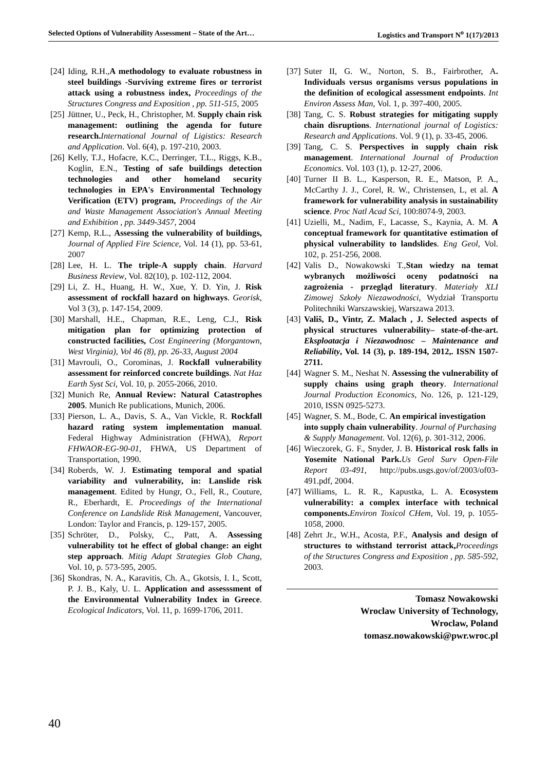Selected Options of Vulnerability Assessment – State of the Art… Logistics and Transport N<sup>o</sup> 1(17)/2013
[24] Iding, R.H.,A methodology to evaluate robustness in steel buildings -Surviving extreme fires or terrorist attack using a robustness index, Proceedings of the Structures Congress and Exposition , pp. 511-515, 2005
[25] Jüttner, U., Peck, H., Christopher, M. Supply chain risk management: outlining the agenda for future research. International Journal of Ligistics: Research and Application. Vol. 6(4), p. 197-210, 2003.
[26] Kelly, T.J., Hofacre, K.C., Derringer, T.L., Riggs, K.B., Koglin, E.N., Testing of safe buildings detection technologies and other homeland security technologies in EPA's Environmental Technology Verification (ETV) program, Proceedings of the Air and Waste Management Association's Annual Meeting and Exhibition , pp. 3449-3457, 2004
[27] Kemp, R.L., Assessing the vulnerability of buildings, Journal of Applied Fire Science, Vol. 14 (1), pp. 53-61, 2007
[28] Lee, H. L. The triple-A supply chain. Harvard Business Review, Vol. 82(10), p. 102-112, 2004.
[29] Li, Z. H., Huang, H. W., Xue, Y. D. Yin, J. Risk assessment of rockfall hazard on highways. Georisk, Vol 3 (3), p. 147-154, 2009.
[30] Marshall, H.E., Chapman, R.E., Leng, C.J., Risk mitigation plan for optimizing protection of constructed facilities, Cost Engineering (Morgantown, West Virginia), Vol 46 (8), pp. 26-33, August 2004
[31] Mavrouli, O., Corominas, J. Rockfall vulnerability assessment for reinforced concrete buildings. Nat Haz Earth Syst Sci, Vol. 10, p. 2055-2066, 2010.
[32] Munich Re, Annual Review: Natural Catastrophes 2005. Munich Re publications, Munich, 2006.
[33] Pierson, L. A., Davis, S. A., Van Vickle, R. Rockfall hazard rating system implementation manual. Federal Highway Administration (FHWA), Report FHWAOR-EG-90-01, FHWA, US Department of Transportation, 1990.
[34] Roberds, W. J. Estimating temporal and spatial variability and vulnerability, in: Lanslide risk management. Edited by Hungr, O., Fell, R., Couture, R., Eberhardt, E. Proceedings of the International Conference on Landslide Risk Management, Vancouver, London: Taylor and Francis, p. 129-157, 2005.
[35] Schröter, D., Polsky, C., Patt, A. Assessing vulnerability tot he effect of global change: an eight step approach. Mitig Adapt Strategies Glob Chang, Vol. 10, p. 573-595, 2005.
[36] Skondras, N. A., Karavitis, Ch. A., Gkotsis, I. I., Scott, P. J. B., Kaly, U. L. Application and assesssment of the Environmental Vulnerability Index in Greece. Ecological Indicators, Vol. 11, p. 1699-1706, 2011.
[37] Suter II, G. W., Norton, S. B., Fairbrother, A. Individuals versus organisms versus populations in the definition of ecological assessment endpoints. Int Environ Assess Man, Vol. 1, p. 397-400, 2005.
[38] Tang, C. S. Robust strategies for mitigating supply chain disruptions. International journal of Logistics: Research and Applications. Vol. 9 (1), p. 33-45, 2006.
[39] Tang, C. S. Perspectives in supply chain risk management. International Journal of Production Economics. Vol. 103 (1), p. 12-27, 2006.
[40] Turner II B. L., Kasperson, R. E., Matson, P. A., McCarthy J. J., Corel, R. W., Christensen, L, et al. A framework for vulnerability analysis in sustainability science. Proc Natl Acad Sci, 100:8074-9, 2003.
[41] Uzielli, M., Nadim, F., Lacasse, S., Kaynia, A. M. A conceptual framework for quantitative estimation of physical vulnerability to landslides. Eng Geol, Vol. 102, p. 251-256, 2008.
[42] Valis D., Nowakowski T.,Stan wiedzy na temat wybranych możliwości oceny podatności na zagrożenia - przegląd literatury. Materiały XLI Zimowej Szkoły Niezawodności, Wydział Transportu Politechniki Warszawskiej, Warszawa 2013.
[43] Vališ, D., Vintr, Z. Malach , J. Selected aspects of physical structures vulnerability– state-of-the-art. Eksploatacja i Niezawodnosc – Maintenance and Reliability, Vol. 14 (3), p. 189-194, 2012,. ISSN 1507-2711.
[44] Wagner S. M., Neshat N. Assessing the vulnerability of supply chains using graph theory. International Journal Production Economics, No. 126, p. 121-129, 2010, ISSN 0925-5273.
[45] Wagner, S. M., Bode, C. An empirical investigation into supply chain vulnerability. Journal of Purchasing & Supply Management. Vol. 12(6), p. 301-312, 2006.
[46] Wieczorek, G. F., Snyder, J. B. Historical rosk falls in Yosemite National Park. Us Geol Surv Open-File Report 03-491, http://pubs.usgs.gov/of/2003/of03-491.pdf, 2004.
[47] Williams, L. R. R., Kapustka, L. A. Ecosystem vulnerability: a complex interface with technical components. Environ Toxicol CHem, Vol. 19, p. 1055-1058, 2000.
[48] Zehrt Jr., W.H., Acosta, P.F., Analysis and design of structures to withstand terrorist attack, Proceedings of the Structures Congress and Exposition , pp. 585-592, 2003.
Tomasz Nowakowski
Wroclaw University of Technology,
Wroclaw, Poland
tomasz.nowakowski@pwr.wroc.pl
40